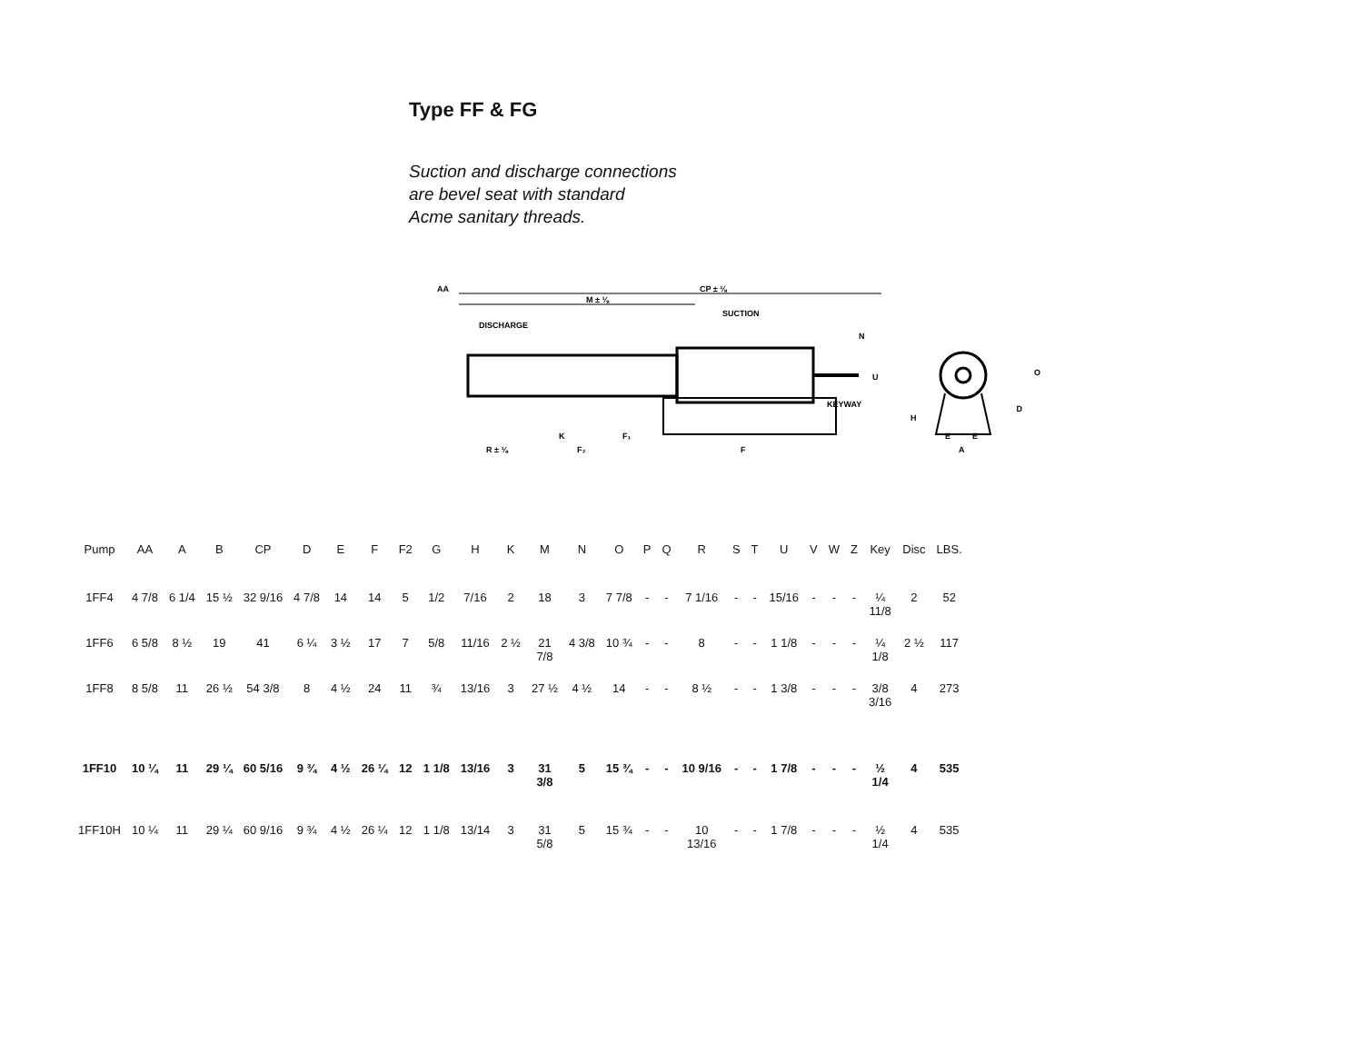Type FF & FG
Suction and discharge connections
are bevel seat with standard
Acme sanitary threads.
CP ± ⅛
AA
M ± ⅛
DISCHARGE
SUCTION
KEYWAY
A
O
D
R ± ⅛
F₂
F₁
F
K
H
E
E
U
N
| Pump | AA | A | B | CP | D | E | F | F2 | G | H | K | M | N | O | P | Q | R | S | T | U | V | W | Z | Key | Disc | LBS. |
| --- | --- | --- | --- | --- | --- | --- | --- | --- | --- | --- | --- | --- | --- | --- | --- | --- | --- | --- | --- | --- | --- | --- | --- | --- | --- | --- |
| 1FF4 | 4 7/8 | 6 1/4 | 15 ½ | 32 9/16 | 4 7/8 | 14 | 14 | 5 | 1/2 | 7/16 | 2 | 18 | 3 | 7 7/8 | - | - | 7 1/16 | - | - | 15/16 | - | - | - | ¼ 11/8 | 2 | 52 |
| 1FF6 | 6 5/8 | 8 ½ | 19 | 41 | 6 ¼ | 3 ½ | 17 | 7 | 5/8 | 11/16 | 2 ½ | 21 7/8 | 4 3/8 | 10 ¾ | - | - | 8 | - | - | 1 1/8 | - | - | - | ¼ 1/8 | 2 ½ | 117 |
| 1FF8 | 8 5/8 | 11 | 26 ½ | 54 3/8 | 8 | 4 ½ | 24 | 11 | ¾ | 13/16 | 3 | 27 ½ | 4 ½ | 14 | - | - | 8 ½ | - | - | 1 3/8 | - | - | - | 3/8 3/16 | 4 | 273 |
| 1FF10 | 10 ¼ | 11 | 29 ¼ | 60 5/16 | 9 ¾ | 4 ½ | 26 ¼ | 12 | 1 1/8 | 13/16 | 3 | 31 3/8 | 5 | 15 ¾ | - | - | 10 9/16 | - | - | 1 7/8 | - | - | - | ½ 1/4 | 4 | 535 |
| 1FF10H | 10 ¼ | 11 | 29 ¼ | 60 9/16 | 9 ¾ | 4 ½ | 26 ¼ | 12 | 1 1/8 | 13/14 | 3 | 31 5/8 | 5 | 15 ¾ | - | - | 10 13/16 | - | - | 1 7/8 | - | - | - | ½ 1/4 | 4 | 535 |